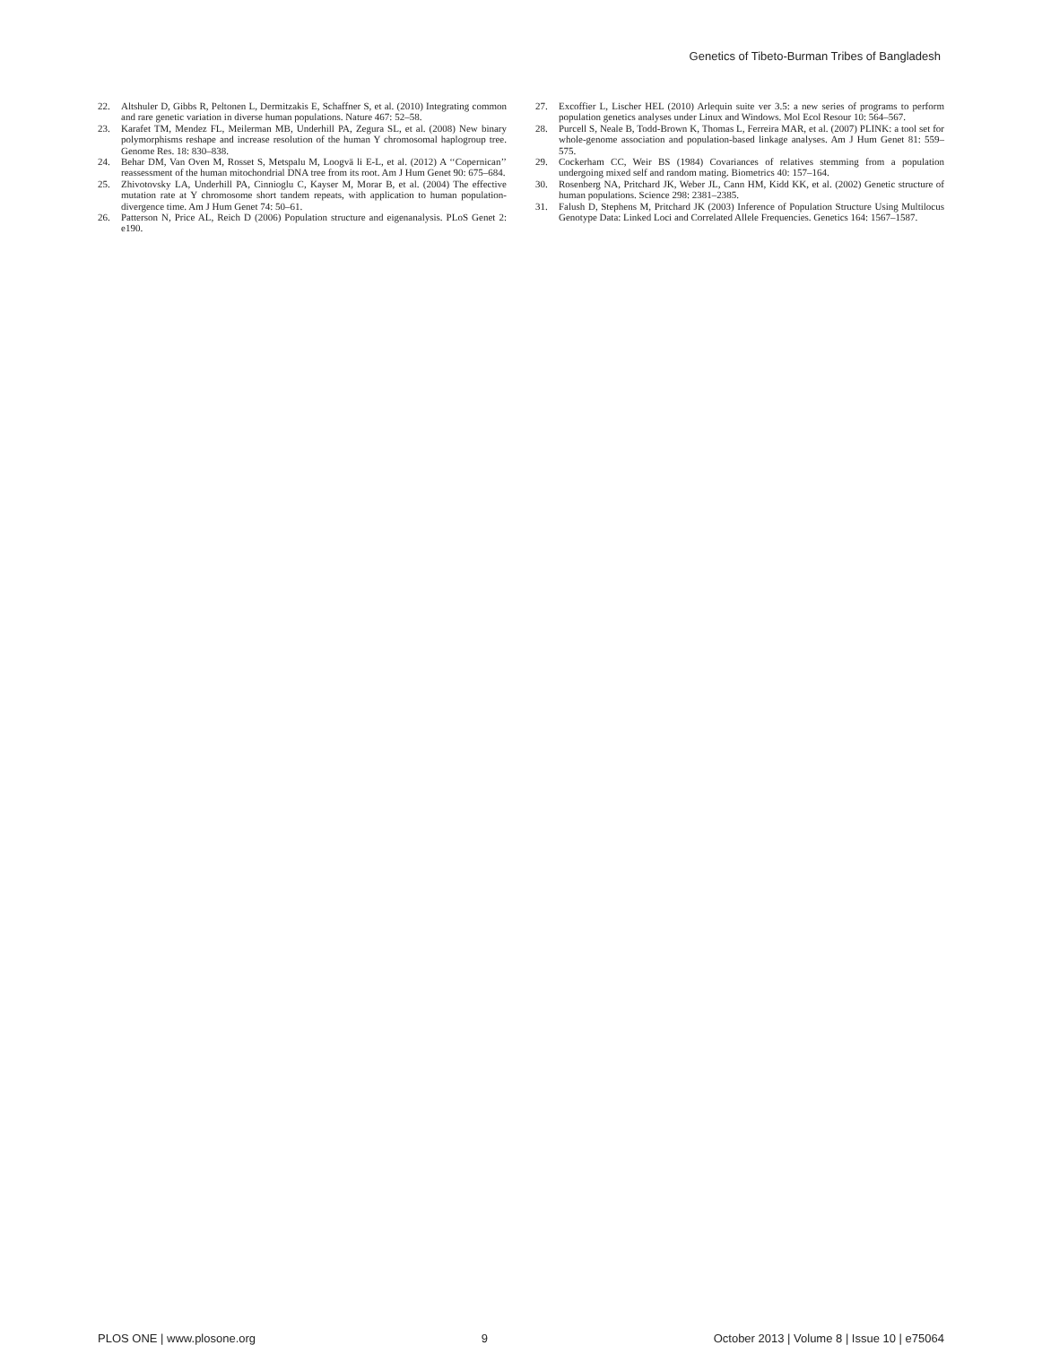Genetics of Tibeto-Burman Tribes of Bangladesh
22. Altshuler D, Gibbs R, Peltonen L, Dermitzakis E, Schaffner S, et al. (2010) Integrating common and rare genetic variation in diverse human populations. Nature 467: 52–58.
23. Karafet TM, Mendez FL, Meilerman MB, Underhill PA, Zegura SL, et al. (2008) New binary polymorphisms reshape and increase resolution of the human Y chromosomal haplogroup tree. Genome Res. 18: 830–838.
24. Behar DM, Van Oven M, Rosset S, Metspalu M, Loogvä li E-L, et al. (2012) A ‘‘Copernican’’ reassessment of the human mitochondrial DNA tree from its root. Am J Hum Genet 90: 675–684.
25. Zhivotovsky LA, Underhill PA, Cinnioglu C, Kayser M, Morar B, et al. (2004) The effective mutation rate at Y chromosome short tandem repeats, with application to human population-divergence time. Am J Hum Genet 74: 50–61.
26. Patterson N, Price AL, Reich D (2006) Population structure and eigenanalysis. PLoS Genet 2: e190.
27. Excoffier L, Lischer HEL (2010) Arlequin suite ver 3.5: a new series of programs to perform population genetics analyses under Linux and Windows. Mol Ecol Resour 10: 564–567.
28. Purcell S, Neale B, Todd-Brown K, Thomas L, Ferreira MAR, et al. (2007) PLINK: a tool set for whole-genome association and population-based linkage analyses. Am J Hum Genet 81: 559–575.
29. Cockerham CC, Weir BS (1984) Covariances of relatives stemming from a population undergoing mixed self and random mating. Biometrics 40: 157–164.
30. Rosenberg NA, Pritchard JK, Weber JL, Cann HM, Kidd KK, et al. (2002) Genetic structure of human populations. Science 298: 2381–2385.
31. Falush D, Stephens M, Pritchard JK (2003) Inference of Population Structure Using Multilocus Genotype Data: Linked Loci and Correlated Allele Frequencies. Genetics 164: 1567–1587.
PLOS ONE | www.plosone.org 9 October 2013 | Volume 8 | Issue 10 | e75064